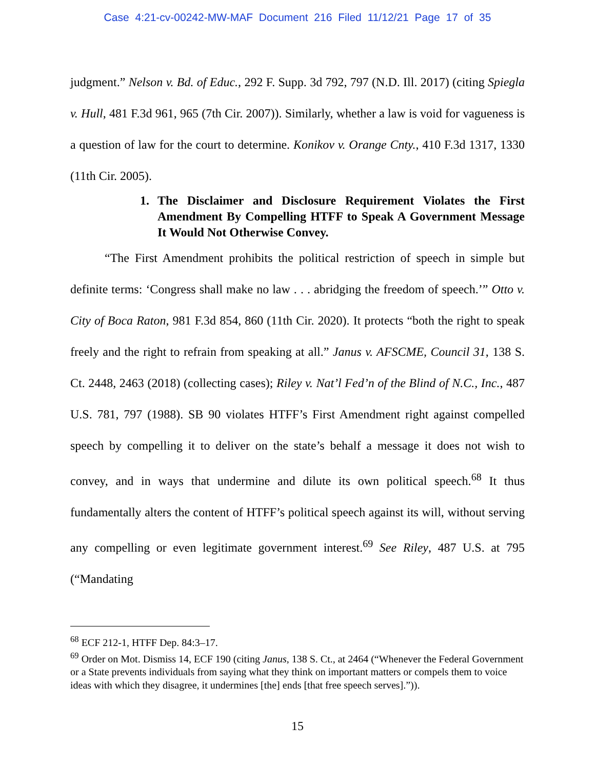Case 4:21-cv-00242-MW-MAF Document 216 Filed 11/12/21 Page 17 of 35
judgment.” Nelson v. Bd. of Educ., 292 F. Supp. 3d 792, 797 (N.D. Ill. 2017) (citing Spiegla v. Hull, 481 F.3d 961, 965 (7th Cir. 2007)). Similarly, whether a law is void for vagueness is a question of law for the court to determine. Konikov v. Orange Cnty., 410 F.3d 1317, 1330 (11th Cir. 2005).
1. The Disclaimer and Disclosure Requirement Violates the First Amendment By Compelling HTFF to Speak A Government Message It Would Not Otherwise Convey.
“The First Amendment prohibits the political restriction of speech in simple but definite terms: ‘Congress shall make no law . . . abridging the freedom of speech.’” Otto v. City of Boca Raton, 981 F.3d 854, 860 (11th Cir. 2020). It protects “both the right to speak freely and the right to refrain from speaking at all.” Janus v. AFSCME, Council 31, 138 S. Ct. 2448, 2463 (2018) (collecting cases); Riley v. Nat’l Fed’n of the Blind of N.C., Inc., 487 U.S. 781, 797 (1988). SB 90 violates HTFF’s First Amendment right against compelled speech by compelling it to deliver on the state’s behalf a message it does not wish to convey, and in ways that undermine and dilute its own political speech.<sup>68</sup> It thus fundamentally alters the content of HTFF’s political speech against its will, without serving any compelling or even legitimate government interest.<sup>69</sup> See Riley, 487 U.S. at 795 (“Mandating
<sup>68</sup> ECF 212-1, HTFF Dep. 84:3–17.
<sup>69</sup> Order on Mot. Dismiss 14, ECF 190 (citing Janus, 138 S. Ct., at 2464 (“Whenever the Federal Government or a State prevents individuals from saying what they think on important matters or compels them to voice ideas with which they disagree, it undermines [the] ends [that free speech serves].”)).
15